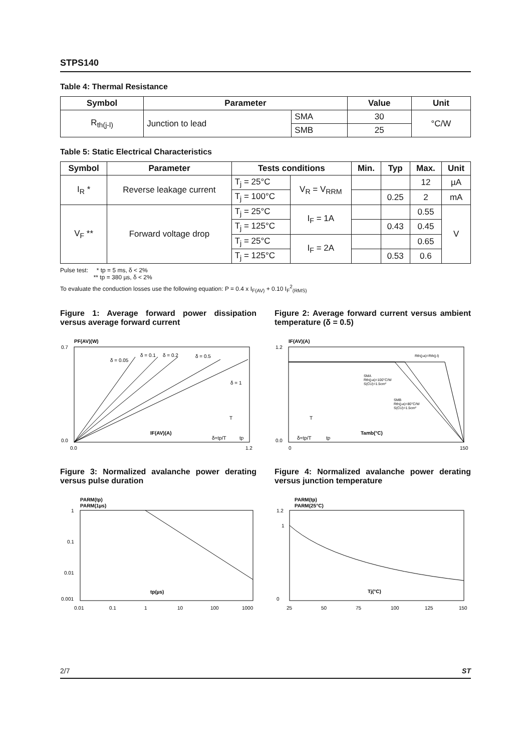STPS140
Table 4: Thermal Resistance
| Symbol | Parameter | | Value | Unit |
| --- | --- | --- | --- | --- |
| R<sub>th(j-l)</sub> | Junction to lead | SMA | 30 | °C/W |
| | | SMB | 25 | |
Table 5: Static Electrical Characteristics
| Symbol | Parameter | Tests conditions | | Min. | Typ | Max. | Unit |
| --- | --- | --- | --- | --- | --- | --- | --- |
| I<sub>R</sub> * | Reverse leakage current | T<sub>j</sub> = 25°C | V<sub>R</sub> = V<sub>RRM</sub> | | | 12 | µA |
| | | T<sub>j</sub> = 100°C | | | 0.25 | 2 | mA |
| V<sub>F</sub> ** | Forward voltage drop | T<sub>j</sub> = 25°C | I<sub>F</sub> = 1A | | | 0.55 | V |
| | | T<sub>j</sub> = 125°C | | | 0.43 | 0.45 | |
| | | T<sub>j</sub> = 25°C | I<sub>F</sub> = 2A | | | 0.65 | |
| | | T<sub>j</sub> = 125°C | | | 0.53 | 0.6 | |
Pulse test: * tp = 5 ms, δ < 2%
** tp = 380 µs, δ < 2%
To evaluate the conduction losses use the following equation: P = 0.4 x I<sub>F(AV)</sub> + 0.10 I<sub>F</sub><sup>2</sup><sub>(RMS)</sub>
Figure 1: Average forward power dissipation versus average forward current
PF(AV)(W)
0.7
0.0
0.0
1.2
δ = 0.05
δ = 0.1
δ = 0.2
δ = 0.5
δ = 1
IF(AV)(A)
δ=tp/T
tp
T
Figure 2: Average forward current versus ambient temperature (δ = 0.5)
IF(AV)(A)
1.2
0.0
0
150
Rth(j-a)=Rth(j-l)
SMA
Rth(j-a)=100°C/W
S(CU)=1.5cm²
SMB
Rth(j-a)=80°C/W
S(CU)=1.5cm²
Tamb(°C)
δ=tp/T
tp
T
Figure 3: Normalized avalanche power derating versus pulse duration
PARM(tp)
PARM(1µs)
1
0.1
0.01
0.001
0.01
0.1
1
10
100
1000
tp(µs)
Figure 4: Normalized avalanche power derating versus junction temperature
PARM(tp)
PARM(25°C)
1.2
1
0
25
50
75
100
125
150
Tj(°C)
2/7 ST